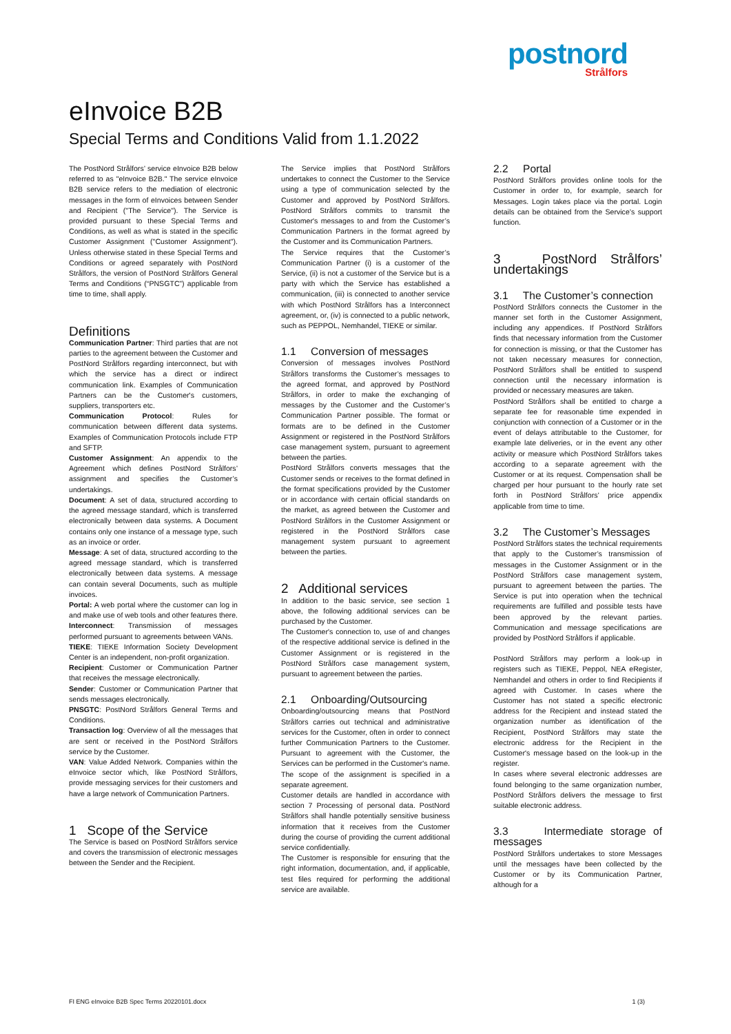postnord
Strålfors
eInvoice B2B
Special Terms and Conditions Valid from 1.1.2022
The PostNord Strålfors’ service eInvoice B2B below referred to as "eInvoice B2B." The service eInvoice B2B service refers to the mediation of electronic messages in the form of eInvoices between Sender and Recipient ("The Service"). The Service is provided pursuant to these Special Terms and Conditions, as well as what is stated in the specific Customer Assignment ("Customer Assignment"). Unless otherwise stated in these Special Terms and Conditions or agreed separately with PostNord Strålfors, the version of PostNord Strålfors General Terms and Conditions (“PNSGTC”) applicable from time to time, shall apply.
Definitions
Communication Partner: Third parties that are not parties to the agreement between the Customer and PostNord Strålfors regarding interconnect, but with which the service has a direct or indirect communication link. Examples of Communication Partners can be the Customer's customers, suppliers, transporters etc.
Communication Protocol: Rules for communication between different data systems. Examples of Communication Protocols include FTP and SFTP.
Customer Assignment: An appendix to the Agreement which defines PostNord Strålfors’ assignment and specifies the Customer’s undertakings.
Document: A set of data, structured according to the agreed message standard, which is transferred electronically between data systems. A Document contains only one instance of a message type, such as an invoice or order.
Message: A set of data, structured according to the agreed message standard, which is transferred electronically between data systems. A message can contain several Documents, such as multiple invoices.
Portal: A web portal where the customer can log in and make use of web tools and other features there.
Interconnect: Transmission of messages performed pursuant to agreements between VANs.
TIEKE: TIEKE Information Society Development Center is an independent, non-profit organization.
Recipient: Customer or Communication Partner that receives the message electronically.
Sender: Customer or Communication Partner that sends messages electronically.
PNSGTC: PostNord Strålfors General Terms and Conditions.
Transaction log: Overview of all the messages that are sent or received in the PostNord Strålfors service by the Customer.
VAN: Value Added Network. Companies within the eInvoice sector which, like PostNord Strålfors, provide messaging services for their customers and have a large network of Communication Partners.
1 Scope of the Service
The Service is based on PostNord Strålfors service and covers the transmission of electronic messages between the Sender and the Recipient.
The Service implies that PostNord Strålfors undertakes to connect the Customer to the Service using a type of communication selected by the Customer and approved by PostNord Strålfors. PostNord Strålfors commits to transmit the Customer's messages to and from the Customer’s Communication Partners in the format agreed by the Customer and its Communication Partners.
The Service requires that the Customer’s Communication Partner (i) is a customer of the Service, (ii) is not a customer of the Service but is a party with which the Service has established a communication, (iii) is connected to another service with which PostNord Strålfors has a Interconnect agreement, or, (iv) is connected to a public network, such as PEPPOL, Nemhandel, TIEKE or similar.
1.1 Conversion of messages
Conversion of messages involves PostNord Strålfors transforms the Customer’s messages to the agreed format, and approved by PostNord Strålfors, in order to make the exchanging of messages by the Customer and the Customer’s Communication Partner possible. The format or formats are to be defined in the Customer Assignment or registered in the PostNord Strålfors case management system, pursuant to agreement between the parties.
PostNord Strålfors converts messages that the Customer sends or receives to the format defined in the format specifications provided by the Customer or in accordance with certain official standards on the market, as agreed between the Customer and PostNord Strålfors in the Customer Assignment or registered in the PostNord Strålfors case management system pursuant to agreement between the parties.
2 Additional services
In addition to the basic service, see section 1 above, the following additional services can be purchased by the Customer.
The Customer's connection to, use of and changes of the respective additional service is defined in the Customer Assignment or is registered in the PostNord Strålfors case management system, pursuant to agreement between the parties.
2.1 Onboarding/Outsourcing
Onboarding/outsourcing means that PostNord Strålfors carries out technical and administrative services for the Customer, often in order to connect further Communication Partners to the Customer. Pursuant to agreement with the Customer, the Services can be performed in the Customer's name. The scope of the assignment is specified in a separate agreement.
Customer details are handled in accordance with section 7 Processing of personal data. PostNord Strålfors shall handle potentially sensitive business information that it receives from the Customer during the course of providing the current additional service confidentially.
The Customer is responsible for ensuring that the right information, documentation, and, if applicable, test files required for performing the additional service are available.
2.2 Portal
PostNord Strålfors provides online tools for the Customer in order to, for example, search for Messages. Login takes place via the portal. Login details can be obtained from the Service’s support function.
3 PostNord Strålfors’ undertakings
3.1 The Customer’s connection
PostNord Strålfors connects the Customer in the manner set forth in the Customer Assignment, including any appendices. If PostNord Strålfors finds that necessary information from the Customer for connection is missing, or that the Customer has not taken necessary measures for connection, PostNord Strålfors shall be entitled to suspend connection until the necessary information is provided or necessary measures are taken.
PostNord Strålfors shall be entitled to charge a separate fee for reasonable time expended in conjunction with connection of a Customer or in the event of delays attributable to the Customer, for example late deliveries, or in the event any other activity or measure which PostNord Strålfors takes according to a separate agreement with the Customer or at its request. Compensation shall be charged per hour pursuant to the hourly rate set forth in PostNord Strålfors’ price appendix applicable from time to time.
3.2 The Customer’s Messages
PostNord Strålfors states the technical requirements that apply to the Customer’s transmission of messages in the Customer Assignment or in the PostNord Strålfors case management system, pursuant to agreement between the parties. The Service is put into operation when the technical requirements are fulfilled and possible tests have been approved by the relevant parties. Communication and message specifications are provided by PostNord Strålfors if applicable.
PostNord Strålfors may perform a look-up in registers such as TIEKE, Peppol, NEA eRegister, Nemhandel and others in order to find Recipients if agreed with Customer. In cases where the Customer has not stated a specific electronic address for the Recipient and instead stated the organization number as identification of the Recipient, PostNord Strålfors may state the electronic address for the Recipient in the Customer's message based on the look-up in the register.
In cases where several electronic addresses are found belonging to the same organization number, PostNord Strålfors delivers the message to first suitable electronic address.
3.3 Intermediate storage of messages
PostNord Strålfors undertakes to store Messages until the messages have been collected by the Customer or by its Communication Partner, although for a
FI ENG eInvoice B2B Spec Terms 20220101.docx 1 (3)